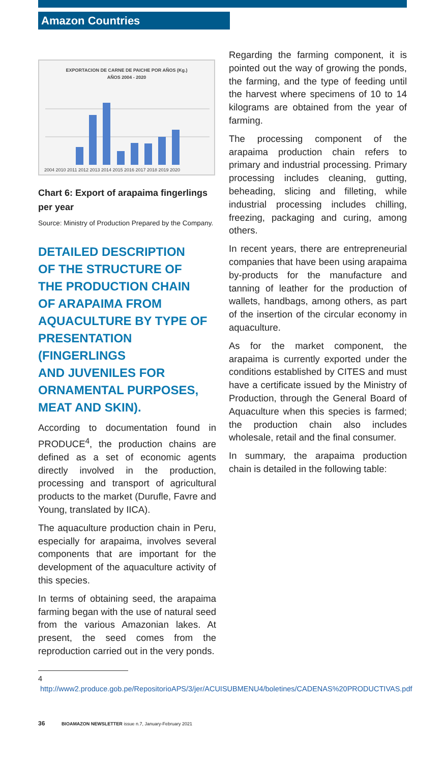Amazon Countries
EXPORTACION DE CARNE DE PAICHE POR AÑOS (Kg.)
AÑOS 2004 - 2020
2004 2010 2011 2012 2013 2014 2015 2016 2017 2018 2019 2020
Chart 6: Export of arapaima fingerlings per year
Source: Ministry of Production Prepared by the Company.
DETAILED DESCRIPTION
OF THE STRUCTURE OF
THE PRODUCTION CHAIN
OF ARAPAIMA FROM
AQUACULTURE BY TYPE OF
PRESENTATION (FINGERLINGS
AND JUVENILES FOR
ORNAMENTAL PURPOSES,
MEAT AND SKIN).
According to documentation found in PRODUCE<sup>4</sup>, the production chains are defined as a set of economic agents directly involved in the production, processing and transport of agricultural products to the market (Durufle, Favre and Young, translated by IICA).
The aquaculture production chain in Peru, especially for arapaima, involves several components that are important for the development of the aquaculture activity of this species.
In terms of obtaining seed, the arapaima farming began with the use of natural seed from the various Amazonian lakes. At present, the seed comes from the reproduction carried out in the very ponds.
4 http://www2.produce.gob.pe/RepositorioAPS/3/jer/ACUISUBMENU4/boletines/CADENAS%20PRODUCTIVAS.pdf
Regarding the farming component, it is pointed out the way of growing the ponds, the farming, and the type of feeding until the harvest where specimens of 10 to 14 kilograms are obtained from the year of farming.
The processing component of the arapaima production chain refers to primary and industrial processing. Primary processing includes cleaning, gutting, beheading, slicing and filleting, while industrial processing includes chilling, freezing, packaging and curing, among others.
In recent years, there are entrepreneurial companies that have been using arapaima by-products for the manufacture and tanning of leather for the production of wallets, handbags, among others, as part of the insertion of the circular economy in aquaculture.
As for the market component, the arapaima is currently exported under the conditions established by CITES and must have a certificate issued by the Ministry of Production, through the General Board of Aquaculture when this species is farmed; the production chain also includes wholesale, retail and the final consumer.
In summary, the arapaima production chain is detailed in the following table:
36 BIOAMAZON NEWSLETTER issue n.7, January-February 2021